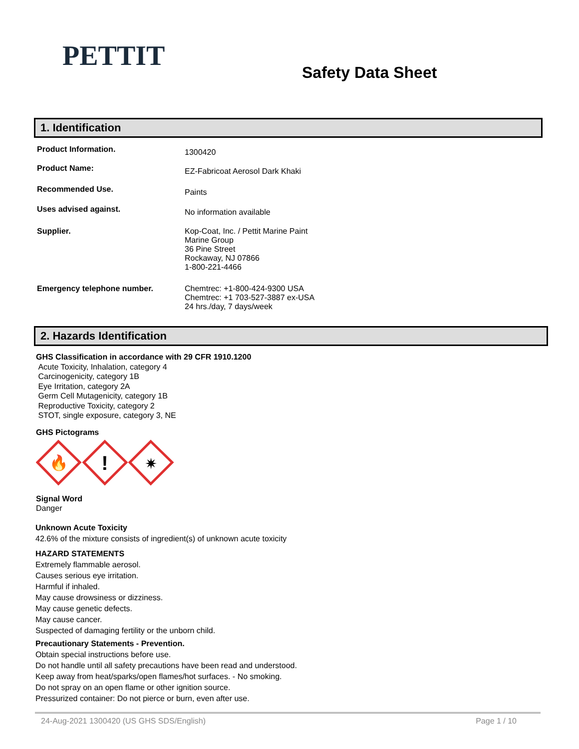PETTIT
Safety Data Sheet
1. Identification
Product Information.
1300420
Product Name:
EZ-Fabricoat Aerosol Dark Khaki
Recommended Use.
Paints
Uses advised against.
No information available
Supplier. Kop-Coat, Inc. / Pettit Marine Paint
Marine Group
36 Pine Street
Rockaway, NJ 07866
1-800-221-4466
Emergency telephone number. Chemtrec: +1-800-424-9300 USA
Chemtrec: +1 703-527-3887 ex-USA
24 hrs./day, 7 days/week
2. Hazards Identification
GHS Classification in accordance with 29 CFR 1910.1200
Acute Toxicity, Inhalation, category 4
Carcinogenicity, category 1B
Eye Irritation, category 2A
Germ Cell Mutagenicity, category 1B
Reproductive Toxicity, category 2
STOT, single exposure, category 3, NE
GHS Pictograms
🔥
!
✷
Signal Word
Danger
Unknown Acute Toxicity
42.6% of the mixture consists of ingredient(s) of unknown acute toxicity
HAZARD STATEMENTS
Extremely flammable aerosol.
Causes serious eye irritation.
Harmful if inhaled.
May cause drowsiness or dizziness.
May cause genetic defects.
May cause cancer.
Suspected of damaging fertility or the unborn child.
Precautionary Statements - Prevention.
Obtain special instructions before use.
Do not handle until all safety precautions have been read and understood.
Keep away from heat/sparks/open flames/hot surfaces. - No smoking.
Do not spray on an open flame or other ignition source.
Pressurized container: Do not pierce or burn, even after use.
24-Aug-2021 1300420 (US GHS SDS/English) Page 1 / 10